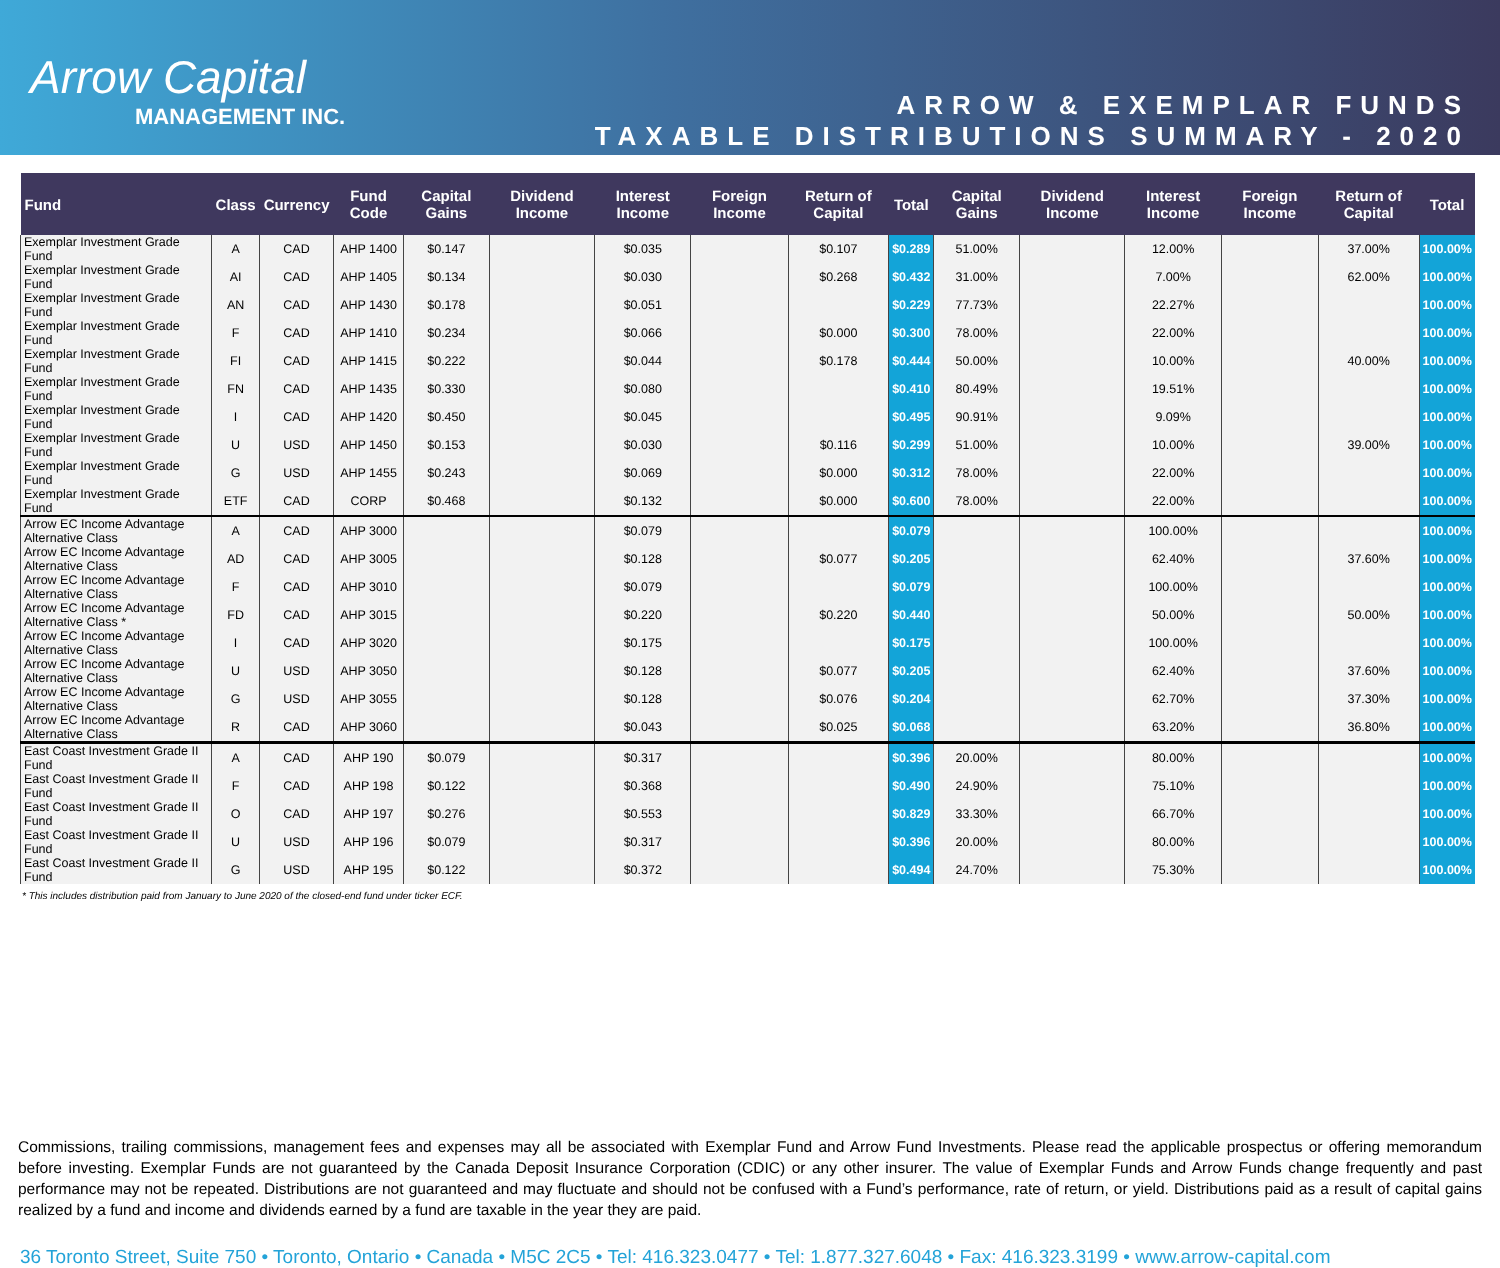Arrow Capital
MANAGEMENT INC.
ARROW & EXEMPLAR FUNDS
TAXABLE DISTRIBUTIONS SUMMARY - 2020
| Fund | Class | Currency | Fund Code | Capital Gains | Dividend Income | Interest Income | Foreign Income | Return of Capital | Total | Capital Gains | Dividend Income | Interest Income | Foreign Income | Return of Capital | Total |
| --- | --- | --- | --- | --- | --- | --- | --- | --- | --- | --- | --- | --- | --- | --- | --- |
| Exemplar Investment Grade Fund | A | CAD | AHP 1400 | $0.147 | | $0.035 | | $0.107 | $0.289 | 51.00% | | 12.00% | | 37.00% | 100.00% |
| Exemplar Investment Grade Fund | AI | CAD | AHP 1405 | $0.134 | | $0.030 | | $0.268 | $0.432 | 31.00% | | 7.00% | | 62.00% | 100.00% |
| Exemplar Investment Grade Fund | AN | CAD | AHP 1430 | $0.178 | | $0.051 | | | $0.229 | 77.73% | | 22.27% | | | 100.00% |
| Exemplar Investment Grade Fund | F | CAD | AHP 1410 | $0.234 | | $0.066 | | $0.000 | $0.300 | 78.00% | | 22.00% | | | 100.00% |
| Exemplar Investment Grade Fund | FI | CAD | AHP 1415 | $0.222 | | $0.044 | | $0.178 | $0.444 | 50.00% | | 10.00% | | 40.00% | 100.00% |
| Exemplar Investment Grade Fund | FN | CAD | AHP 1435 | $0.330 | | $0.080 | | | $0.410 | 80.49% | | 19.51% | | | 100.00% |
| Exemplar Investment Grade Fund | I | CAD | AHP 1420 | $0.450 | | $0.045 | | | $0.495 | 90.91% | | 9.09% | | | 100.00% |
| Exemplar Investment Grade Fund | U | USD | AHP 1450 | $0.153 | | $0.030 | | $0.116 | $0.299 | 51.00% | | 10.00% | | 39.00% | 100.00% |
| Exemplar Investment Grade Fund | G | USD | AHP 1455 | $0.243 | | $0.069 | | $0.000 | $0.312 | 78.00% | | 22.00% | | | 100.00% |
| Exemplar Investment Grade Fund | ETF | CAD | CORP | $0.468 | | $0.132 | | $0.000 | $0.600 | 78.00% | | 22.00% | | | 100.00% |
| Arrow EC Income Advantage Alternative Class | A | CAD | AHP 3000 | | | $0.079 | | | $0.079 | | | 100.00% | | | 100.00% |
| Arrow EC Income Advantage Alternative Class | AD | CAD | AHP 3005 | | | $0.128 | | $0.077 | $0.205 | | | 62.40% | | 37.60% | 100.00% |
| Arrow EC Income Advantage Alternative Class | F | CAD | AHP 3010 | | | $0.079 | | | $0.079 | | | 100.00% | | | 100.00% |
| Arrow EC Income Advantage Alternative Class * | FD | CAD | AHP 3015 | | | $0.220 | | $0.220 | $0.440 | | | 50.00% | | 50.00% | 100.00% |
| Arrow EC Income Advantage Alternative Class | I | CAD | AHP 3020 | | | $0.175 | | | $0.175 | | | 100.00% | | | 100.00% |
| Arrow EC Income Advantage Alternative Class | U | USD | AHP 3050 | | | $0.128 | | $0.077 | $0.205 | | | 62.40% | | 37.60% | 100.00% |
| Arrow EC Income Advantage Alternative Class | G | USD | AHP 3055 | | | $0.128 | | $0.076 | $0.204 | | | 62.70% | | 37.30% | 100.00% |
| Arrow EC Income Advantage Alternative Class | R | CAD | AHP 3060 | | | $0.043 | | $0.025 | $0.068 | | | 63.20% | | 36.80% | 100.00% |
| East Coast Investment Grade II Fund | A | CAD | AHP 190 | $0.079 | | $0.317 | | | $0.396 | 20.00% | | 80.00% | | | 100.00% |
| East Coast Investment Grade II Fund | F | CAD | AHP 198 | $0.122 | | $0.368 | | | $0.490 | 24.90% | | 75.10% | | | 100.00% |
| East Coast Investment Grade II Fund | O | CAD | AHP 197 | $0.276 | | $0.553 | | | $0.829 | 33.30% | | 66.70% | | | 100.00% |
| East Coast Investment Grade II Fund | U | USD | AHP 196 | $0.079 | | $0.317 | | | $0.396 | 20.00% | | 80.00% | | | 100.00% |
| East Coast Investment Grade II Fund | G | USD | AHP 195 | $0.122 | | $0.372 | | | $0.494 | 24.70% | | 75.30% | | | 100.00% |
* This includes distribution paid from January to June 2020 of the closed-end fund under ticker ECF.
Commissions, trailing commissions, management fees and expenses may all be associated with Exemplar Fund and Arrow Fund Investments. Please read the applicable prospectus or offering memorandum before investing. Exemplar Funds are not guaranteed by the Canada Deposit Insurance Corporation (CDIC) or any other insurer. The value of Exemplar Funds and Arrow Funds change frequently and past performance may not be repeated. Distributions are not guaranteed and may fluctuate and should not be confused with a Fund’s performance, rate of return, or yield. Distributions paid as a result of capital gains realized by a fund and income and dividends earned by a fund are taxable in the year they are paid.
36 Toronto Street, Suite 750 • Toronto, Ontario • Canada • M5C 2C5 • Tel: 416.323.0477 • Tel: 1.877.327.6048 • Fax: 416.323.3199 • www.arrow-capital.com